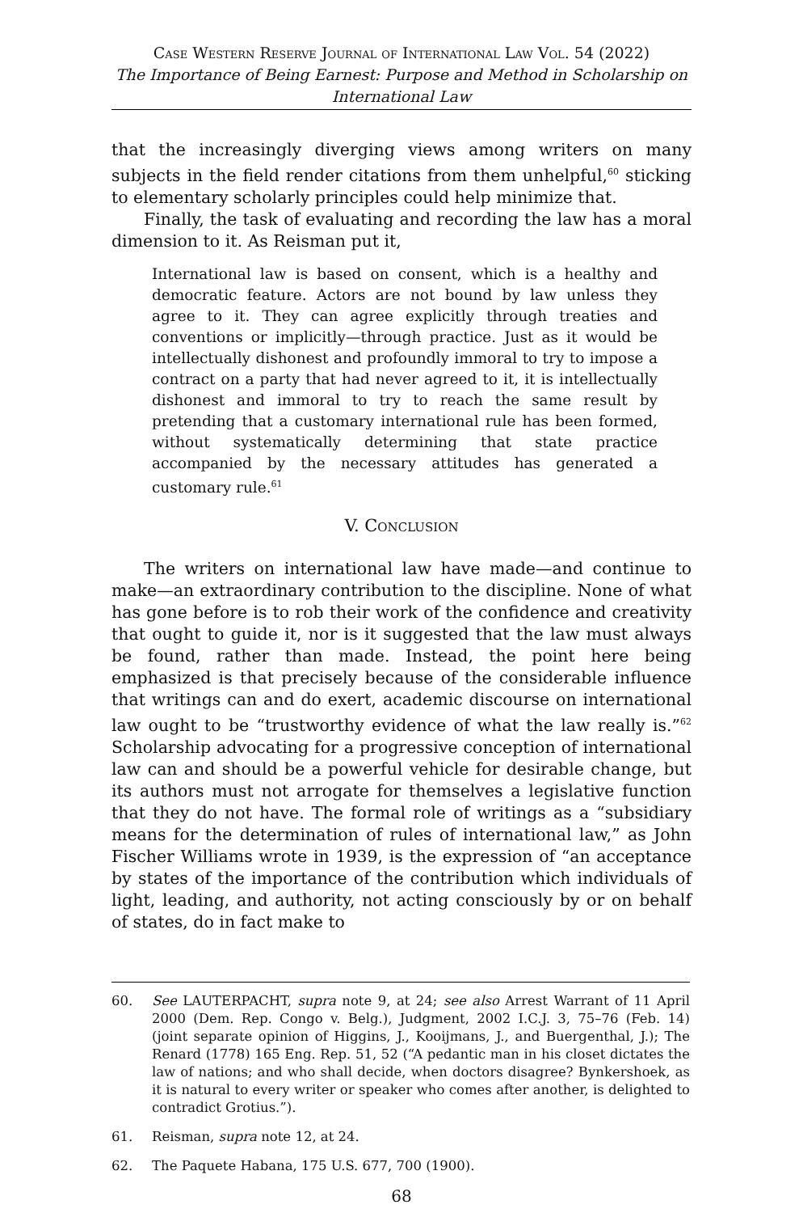Case Western Reserve Journal of International Law Vol. 54 (2022)
The Importance of Being Earnest: Purpose and Method in Scholarship on International Law
that the increasingly diverging views among writers on many subjects in the field render citations from them unhelpful,<sup>60</sup> sticking to elementary scholarly principles could help minimize that.
Finally, the task of evaluating and recording the law has a moral dimension to it. As Reisman put it,
International law is based on consent, which is a healthy and democratic feature. Actors are not bound by law unless they agree to it. They can agree explicitly through treaties and conventions or implicitly—through practice. Just as it would be intellectually dishonest and profoundly immoral to try to impose a contract on a party that had never agreed to it, it is intellectually dishonest and immoral to try to reach the same result by pretending that a customary international rule has been formed, without systematically determining that state practice accompanied by the necessary attitudes has generated a customary rule.<sup>61</sup>
V. Conclusion
The writers on international law have made—and continue to make—an extraordinary contribution to the discipline. None of what has gone before is to rob their work of the confidence and creativity that ought to guide it, nor is it suggested that the law must always be found, rather than made. Instead, the point here being emphasized is that precisely because of the considerable influence that writings can and do exert, academic discourse on international law ought to be “trustworthy evidence of what the law really is.”<sup>62</sup> Scholarship advocating for a progressive conception of international law can and should be a powerful vehicle for desirable change, but its authors must not arrogate for themselves a legislative function that they do not have. The formal role of writings as a “subsidiary means for the determination of rules of international law,” as John Fischer Williams wrote in 1939, is the expression of “an acceptance by states of the importance of the contribution which individuals of light, leading, and authority, not acting consciously by or on behalf of states, do in fact make to
60. See LAUTERPACHT, supra note 9, at 24; see also Arrest Warrant of 11 April 2000 (Dem. Rep. Congo v. Belg.), Judgment, 2002 I.C.J. 3, 75–76 (Feb. 14) (joint separate opinion of Higgins, J., Kooijmans, J., and Buergenthal, J.); The Renard (1778) 165 Eng. Rep. 51, 52 (“A pedantic man in his closet dictates the law of nations; and who shall decide, when doctors disagree? Bynkershoek, as it is natural to every writer or speaker who comes after another, is delighted to contradict Grotius.”).
61. Reisman, supra note 12, at 24.
62. The Paquete Habana, 175 U.S. 677, 700 (1900).
68